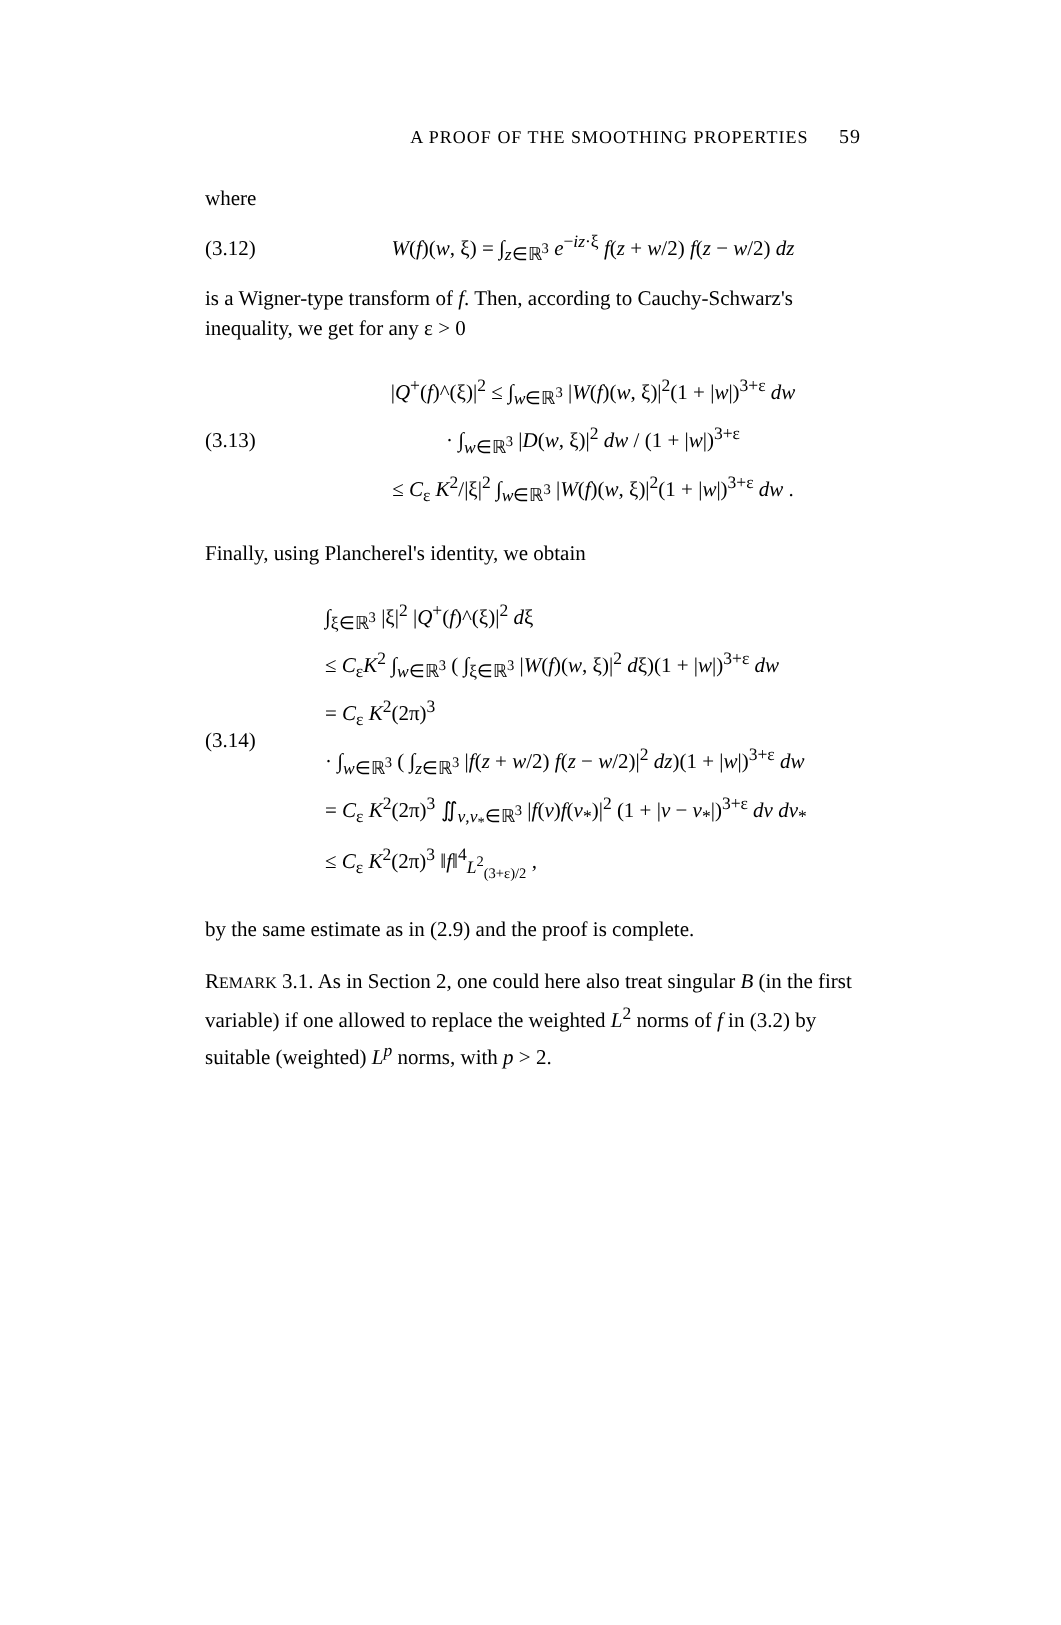A PROOF OF THE SMOOTHING PROPERTIES 59
where
(3.12)
W(f)(w, ξ) = ∫<sub>z∈ℝ<sup>3</sup></sub> e<sup>−iz·ξ</sup> f(z + w/2) f(z − w/2) dz
is a Wigner-type transform of f. Then, according to Cauchy-Schwarz's inequality, we get for any ε > 0
(3.13)
|Q<sup>+</sup>(f)^(ξ)|<sup>2</sup> ≤ ∫<sub>w∈ℝ<sup>3</sup></sub> |W(f)(w, ξ)|<sup>2</sup>(1 + |w|)<sup>3+ε</sup> dw
· ∫<sub>w∈ℝ<sup>3</sup></sub> |D(w, ξ)|<sup>2</sup> dw / (1 + |w|)<sup>3+ε</sup>
≤ C<sub>ε</sub> K<sup>2</sup>/|ξ|<sup>2</sup> ∫<sub>w∈ℝ<sup>3</sup></sub> |W(f)(w, ξ)|<sup>2</sup>(1 + |w|)<sup>3+ε</sup> dw .
Finally, using Plancherel's identity, we obtain
(3.14)
∫<sub>ξ∈ℝ<sup>3</sup></sub> |ξ|<sup>2</sup> |Q<sup>+</sup>(f)^(ξ)|<sup>2</sup> dξ
≤ C<sub>ε</sub>K<sup>2</sup> ∫<sub>w∈ℝ<sup>3</sup></sub> ( ∫<sub>ξ∈ℝ<sup>3</sup></sub> |W(f)(w, ξ)|<sup>2</sup> dξ)(1 + |w|)<sup>3+ε</sup> dw
= C<sub>ε</sub> K<sup>2</sup>(2π)<sup>3</sup>
· ∫<sub>w∈ℝ<sup>3</sup></sub> ( ∫<sub>z∈ℝ<sup>3</sup></sub> |f(z + w/2) f(z − w/2)|<sup>2</sup> dz)(1 + |w|)<sup>3+ε</sup> dw
= C<sub>ε</sub> K<sup>2</sup>(2π)<sup>3</sup> ∬<sub>v,v<sub>*</sub>∈ℝ<sup>3</sup></sub> |f(v)f(v<sub>*</sub>)|<sup>2</sup> (1 + |v − v<sub>*</sub>|)<sup>3+ε</sup> dv dv<sub>*</sub>
≤ C<sub>ε</sub> K<sup>2</sup>(2π)<sup>3</sup> ‖f‖<sup>4</sup><sub>L<sup>2</sup><sub>(3+ε)/2</sub></sub> ,
by the same estimate as in (2.9) and the proof is complete.
REMARK 3.1. As in Section 2, one could here also treat singular B (in the first variable) if one allowed to replace the weighted L<sup>2</sup> norms of f in (3.2) by suitable (weighted) L<sup>p</sup> norms, with p > 2.